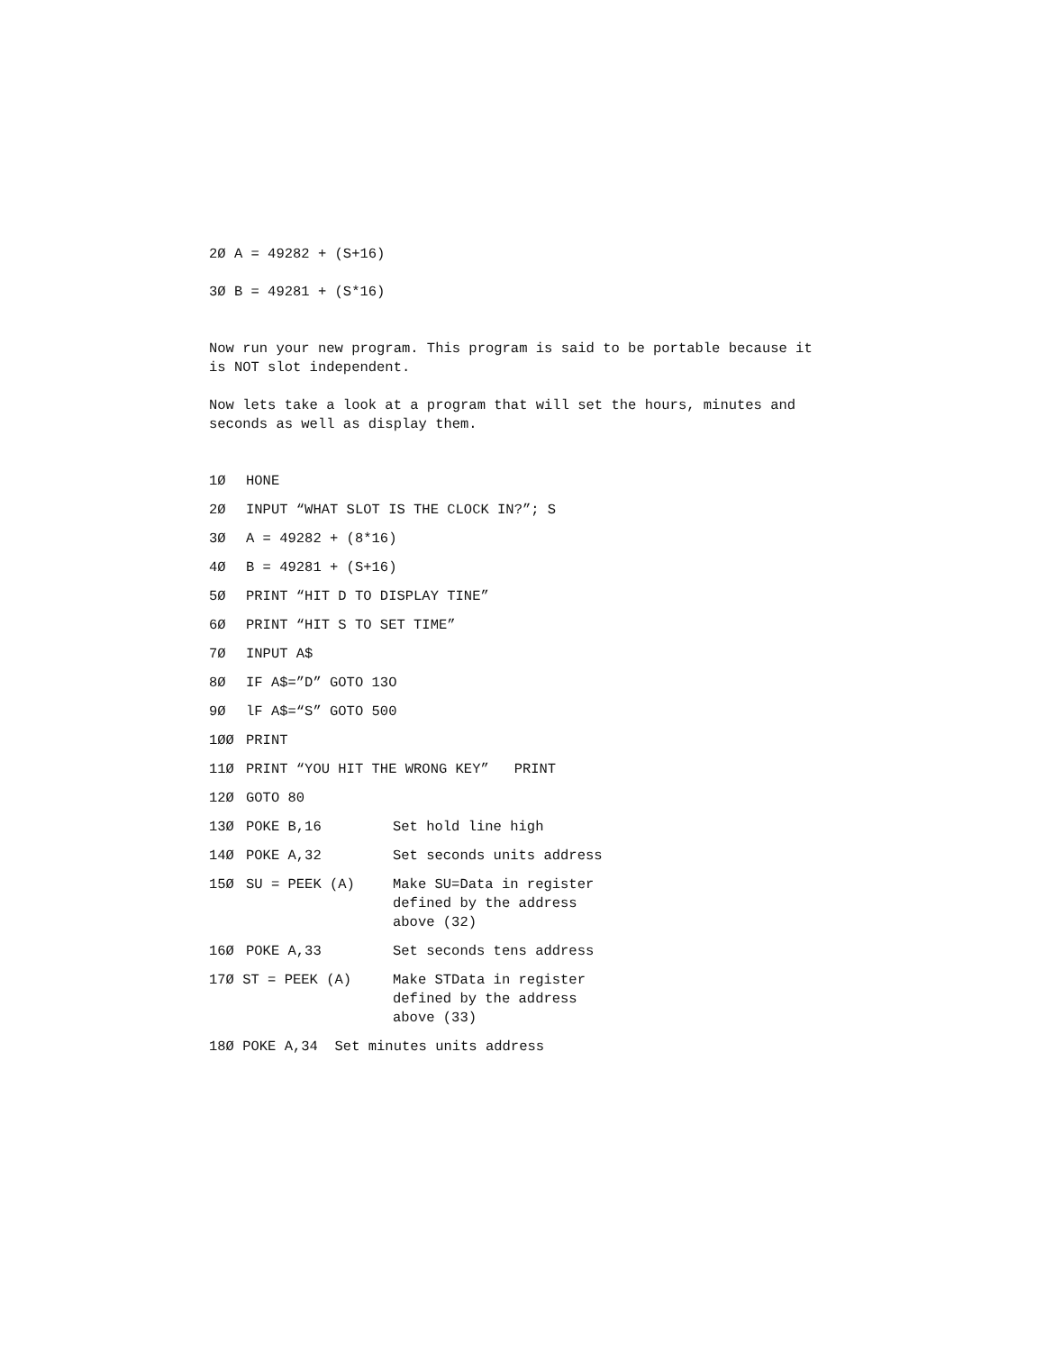2Ø A = 49282 + (S+16)
3Ø B = 49281 + (S*16)
Now run your new program. This program is said to be portable because it is NOT slot independent.
Now lets take a look at a program that will set the hours, minutes and seconds as well as display them.
1Ø HONE
2Ø INPUT “WHAT SLOT IS THE CLOCK IN?”; S
3Ø A = 49282 + (8*16)
4Ø B = 49281 + (S+16)
5Ø PRINT “HIT D TO DISPLAY TINE”
6Ø PRINT “HIT S TO SET TIME”
7Ø INPUT A$
8Ø IF A$=”D” GOTO 13O
9Ø lF A$=“S” GOTO 500
1ØØ PRINT
11Ø PRINT “YOU HIT THE WRONG KEY” PRINT
12Ø GOTO 80
13Ø POKE B,16 Set hold line high
14Ø POKE A,32 Set seconds units address
15Ø SU = PEEK (A) Make SU=Data in register
defined by the address
above (32)
16Ø POKE A,33 Set seconds tens address
17Ø ST = PEEK (A) Make STData in register
defined by the address
above (33)
18Ø POKE A,34 Set minutes units address